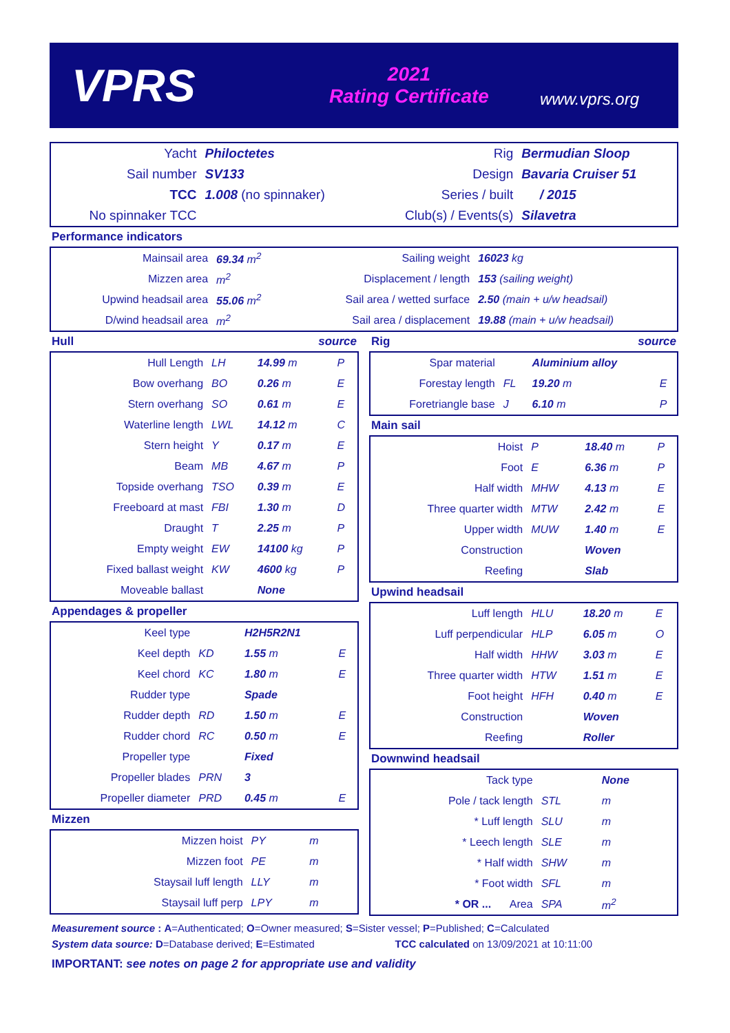VPRS
2021
Rating Certificate
www.vprs.org
| Yacht | Philoctetes | Rig | Bermudian Sloop |
| Sail number | SV133 | Design | Bavaria Cruiser 51 |
| TCC | 1.008 (no spinnaker) | Series / built | / 2015 |
| No spinnaker TCC | | Club(s) / Events(s) | Silavetra |
Performance indicators
| Mainsail area | 69.34 m<sup>2</sup> | Sailing weight | 16023 kg |
| Mizzen area | m<sup>2</sup> | Displacement / length | 153 (sailing weight) |
| Upwind headsail area | 55.06 m<sup>2</sup> | Sail area / wetted surface | 2.50 (main + u/w headsail) |
| D/wind headsail area | m<sup>2</sup> | Sail area / displacement | 19.88 (main + u/w headsail) |
Hull source
| Hull Length | LH | 14.99 m | P |
| Bow overhang | BO | 0.26 m | E |
| Stern overhang | SO | 0.61 m | E |
| Waterline length | LWL | 14.12 m | C |
| Stern height | Y | 0.17 m | E |
| Beam | MB | 4.67 m | P |
| Topside overhang | TSO | 0.39 m | E |
| Freeboard at mast | FBI | 1.30 m | D |
| Draught | T | 2.25 m | P |
| Empty weight | EW | 14100 kg | P |
| Fixed ballast weight | KW | 4600 kg | P |
| Moveable ballast | | None | |
Appendages & propeller
| Keel type | | H2H5R2N1 | |
| Keel depth | KD | 1.55 m | E |
| Keel chord | KC | 1.80 m | E |
| Rudder type | | Spade | |
| Rudder depth | RD | 1.50 m | E |
| Rudder chord | RC | 0.50 m | E |
| Propeller type | | Fixed | |
| Propeller blades | PRN | 3 | |
| Propeller diameter | PRD | 0.45 m | E |
Mizzen
| Mizzen hoist | PY | m | |
| Mizzen foot | PE | m | |
| Staysail luff length | LLY | m | |
| Staysail luff perp | LPY | m | |
Rig source
| Spar material | | Aluminium alloy | |
| Forestay length | FL | 19.20 m | E |
| Foretriangle base | J | 6.10 m | P |
Main sail
| Hoist | P | 18.40 m | P |
| Foot | E | 6.36 m | P |
| Half width | MHW | 4.13 m | E |
| Three quarter width | MTW | 2.42 m | E |
| Upper width | MUW | 1.40 m | E |
| Construction | | Woven | |
| Reefing | | Slab | |
Upwind headsail
| Luff length | HLU | 18.20 m | E |
| Luff perpendicular | HLP | 6.05 m | O |
| Half width | HHW | 3.03 m | E |
| Three quarter width | HTW | 1.51 m | E |
| Foot height | HFH | 0.40 m | E |
| Construction | | Woven | |
| Reefing | | Roller | |
Downwind headsail
| Tack type | | None | |
| Pole / tack length | STL | m | |
| * Luff length | SLU | m | |
| * Leech length | SLE | m | |
| * Half width | SHW | m | |
| * Foot width | SFL | m | |
| * OR ... Area | SPA | m<sup>2</sup> | |
Measurement source : A=Authenticated; O=Owner measured; S=Sister vessel; P=Published; C=Calculated
System data source: D=Database derived; E=Estimated TCC calculated on 13/09/2021 at 10:11:00
IMPORTANT: see notes on page 2 for appropriate use and validity